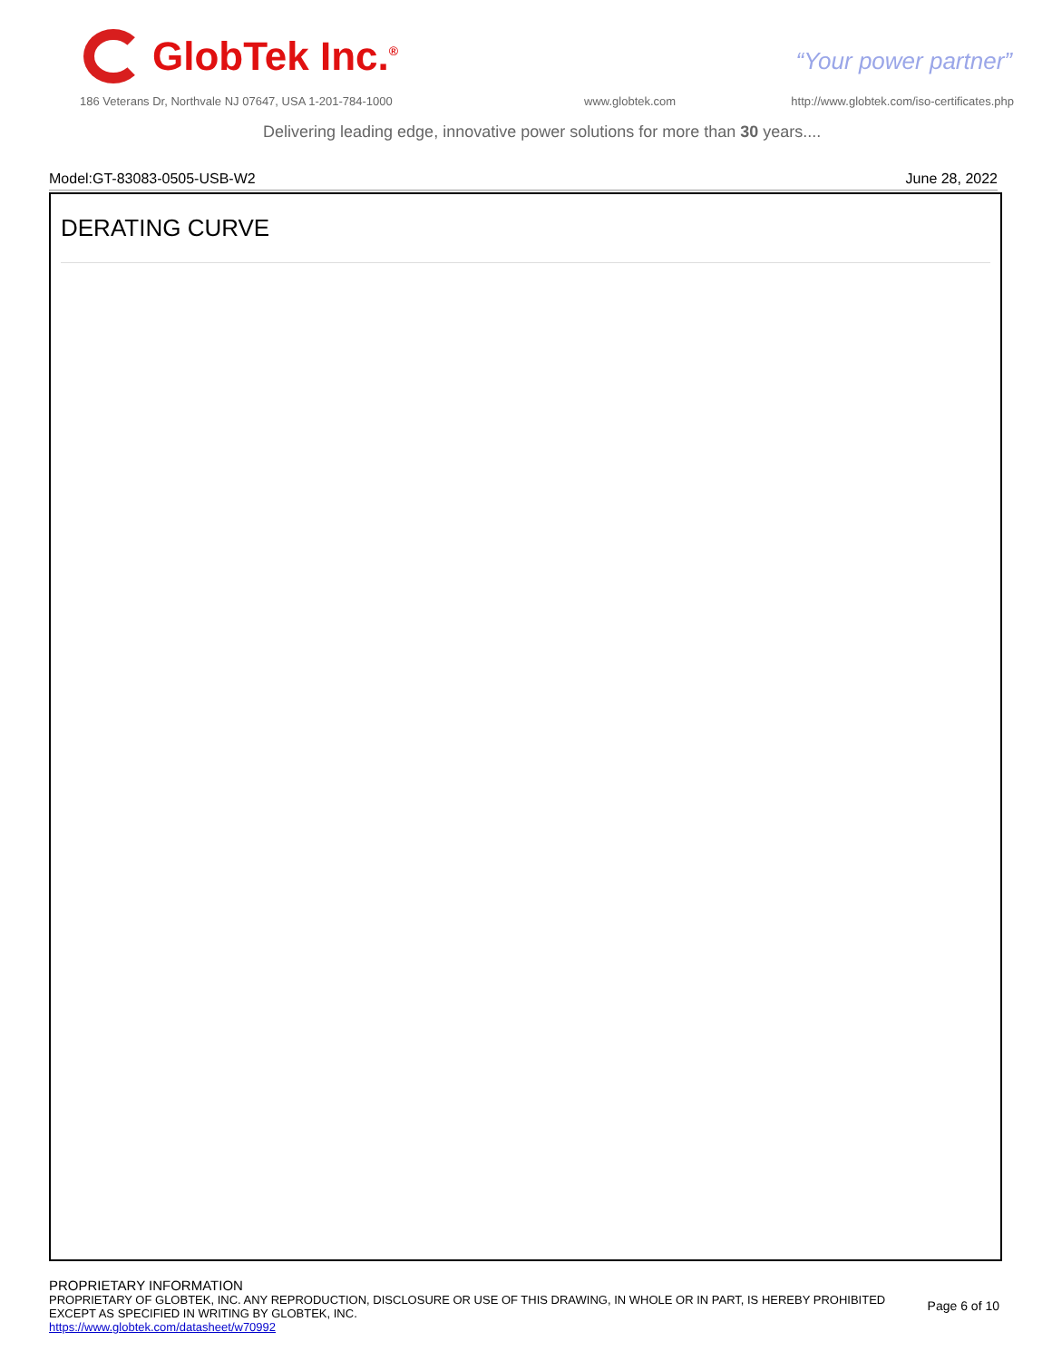GlobTek Inc.<sup>®</sup>
“Your power partner”
186 Veterans Dr, Northvale NJ 07647, USA 1-201-784-1000
www.globtek.com
http://www.globtek.com/iso-certificates.php
Delivering leading edge, innovative power solutions for more than 30 years....
Model:GT-83083-0505-USB-W2 June 28, 2022
DERATING CURVE
PROPRIETARY INFORMATION
PROPRIETARY OF GLOBTEK, INC. ANY REPRODUCTION, DISCLOSURE OR USE OF THIS DRAWING, IN WHOLE OR IN PART, IS HEREBY PROHIBITED
EXCEPT AS SPECIFIED IN WRITING BY GLOBTEK, INC.
https://www.globtek.com/datasheet/w70992
Page 6 of 10